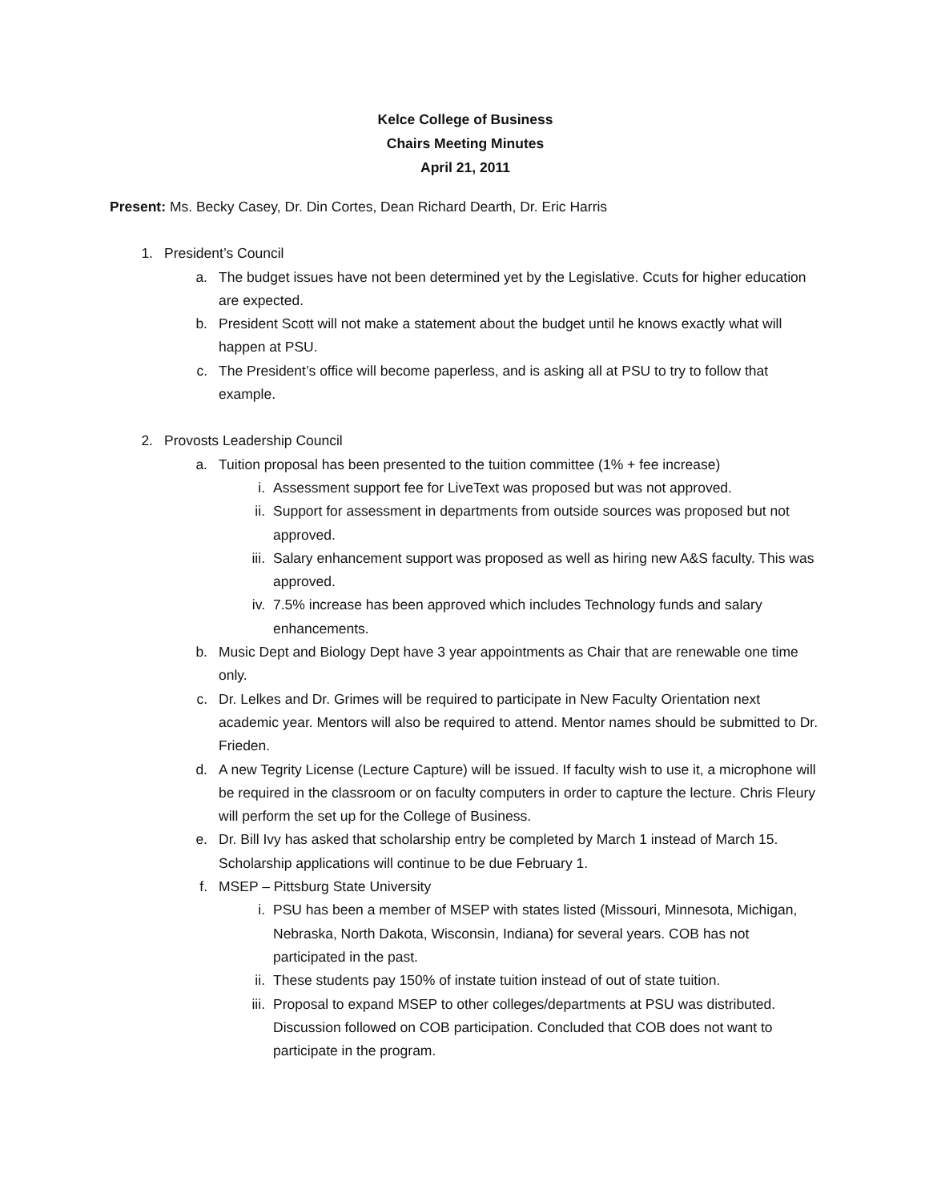Kelce College of Business
Chairs Meeting Minutes
April 21, 2011
Present: Ms. Becky Casey, Dr. Din Cortes, Dean Richard Dearth, Dr. Eric Harris
1. President’s Council
a. The budget issues have not been determined yet by the Legislative. Ccuts for higher education are expected.
b. President Scott will not make a statement about the budget until he knows exactly what will happen at PSU.
c. The President’s office will become paperless, and is asking all at PSU to try to follow that example.
2. Provosts Leadership Council
a. Tuition proposal has been presented to the tuition committee (1% + fee increase)
i. Assessment support fee for LiveText was proposed but was not approved.
ii. Support for assessment in departments from outside sources was proposed but not approved.
iii. Salary enhancement support was proposed as well as hiring new A&S faculty. This was approved.
iv. 7.5% increase has been approved which includes Technology funds and salary enhancements.
b. Music Dept and Biology Dept have 3 year appointments as Chair that are renewable one time only.
c. Dr. Lelkes and Dr. Grimes will be required to participate in New Faculty Orientation next academic year. Mentors will also be required to attend. Mentor names should be submitted to Dr. Frieden.
d. A new Tegrity License (Lecture Capture) will be issued. If faculty wish to use it, a microphone will be required in the classroom or on faculty computers in order to capture the lecture. Chris Fleury will perform the set up for the College of Business.
e. Dr. Bill Ivy has asked that scholarship entry be completed by March 1 instead of March 15. Scholarship applications will continue to be due February 1.
f. MSEP – Pittsburg State University
i. PSU has been a member of MSEP with states listed (Missouri, Minnesota, Michigan, Nebraska, North Dakota, Wisconsin, Indiana) for several years. COB has not participated in the past.
ii. These students pay 150% of instate tuition instead of out of state tuition.
iii. Proposal to expand MSEP to other colleges/departments at PSU was distributed. Discussion followed on COB participation. Concluded that COB does not want to participate in the program.